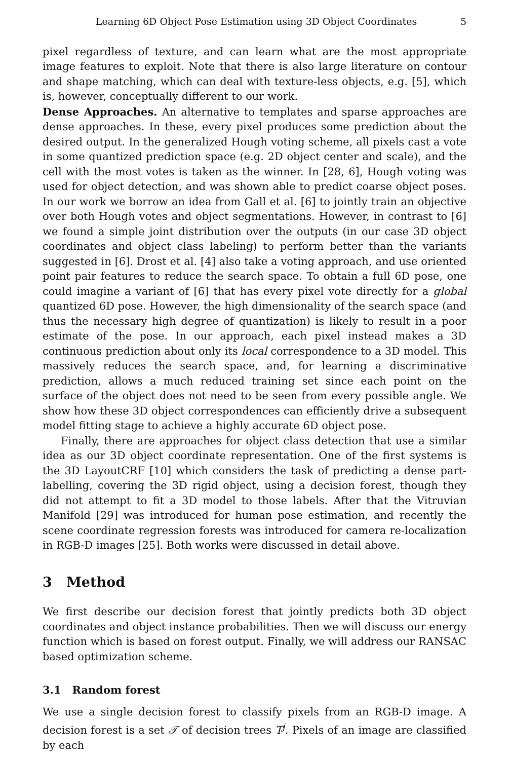Learning 6D Object Pose Estimation using 3D Object Coordinates 5
pixel regardless of texture, and can learn what are the most appropriate image features to exploit. Note that there is also large literature on contour and shape matching, which can deal with texture-less objects, e.g. [5], which is, however, conceptually different to our work.
Dense Approaches. An alternative to templates and sparse approaches are dense approaches. In these, every pixel produces some prediction about the desired output. In the generalized Hough voting scheme, all pixels cast a vote in some quantized prediction space (e.g. 2D object center and scale), and the cell with the most votes is taken as the winner. In [28, 6], Hough voting was used for object detection, and was shown able to predict coarse object poses. In our work we borrow an idea from Gall et al. [6] to jointly train an objective over both Hough votes and object segmentations. However, in contrast to [6] we found a simple joint distribution over the outputs (in our case 3D object coordinates and object class labeling) to perform better than the variants suggested in [6]. Drost et al. [4] also take a voting approach, and use oriented point pair features to reduce the search space. To obtain a full 6D pose, one could imagine a variant of [6] that has every pixel vote directly for a global quantized 6D pose. However, the high dimensionality of the search space (and thus the necessary high degree of quantization) is likely to result in a poor estimate of the pose. In our approach, each pixel instead makes a 3D continuous prediction about only its local correspondence to a 3D model. This massively reduces the search space, and, for learning a discriminative prediction, allows a much reduced training set since each point on the surface of the object does not need to be seen from every possible angle. We show how these 3D object correspondences can efficiently drive a subsequent model fitting stage to achieve a highly accurate 6D object pose.
Finally, there are approaches for object class detection that use a similar idea as our 3D object coordinate representation. One of the first systems is the 3D LayoutCRF [10] which considers the task of predicting a dense part-labelling, covering the 3D rigid object, using a decision forest, though they did not attempt to fit a 3D model to those labels. After that the Vitruvian Manifold [29] was introduced for human pose estimation, and recently the scene coordinate regression forests was introduced for camera re-localization in RGB-D images [25]. Both works were discussed in detail above.
3 Method
We first describe our decision forest that jointly predicts both 3D object coordinates and object instance probabilities. Then we will discuss our energy function which is based on forest output. Finally, we will address our RANSAC based optimization scheme.
3.1 Random forest
We use a single decision forest to classify pixels from an RGB-D image. A decision forest is a set 𝒯 of decision trees T<sup>j</sup>. Pixels of an image are classified by each